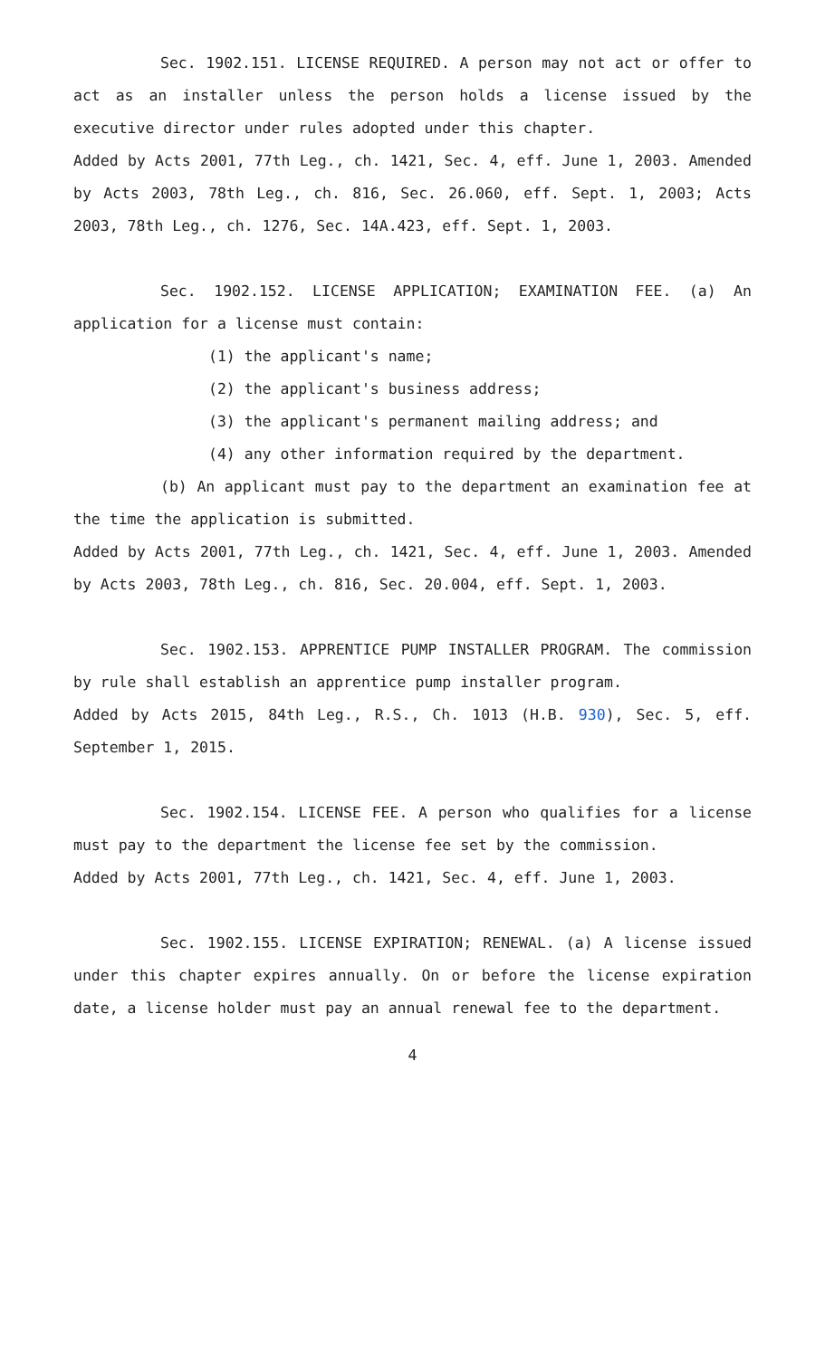Sec. 1902.151. LICENSE REQUIRED. A person may not act or offer to act as an installer unless the person holds a license issued by the executive director under rules adopted under this chapter.
Added by Acts 2001, 77th Leg., ch. 1421, Sec. 4, eff. June 1, 2003. Amended by Acts 2003, 78th Leg., ch. 816, Sec. 26.060, eff. Sept. 1, 2003; Acts 2003, 78th Leg., ch. 1276, Sec. 14A.423, eff. Sept. 1, 2003.
Sec. 1902.152. LICENSE APPLICATION; EXAMINATION FEE. (a) An application for a license must contain:
(1) the applicant's name;
(2) the applicant's business address;
(3) the applicant's permanent mailing address; and
(4) any other information required by the department.
(b) An applicant must pay to the department an examination fee at the time the application is submitted.
Added by Acts 2001, 77th Leg., ch. 1421, Sec. 4, eff. June 1, 2003. Amended by Acts 2003, 78th Leg., ch. 816, Sec. 20.004, eff. Sept. 1, 2003.
Sec. 1902.153. APPRENTICE PUMP INSTALLER PROGRAM. The commission by rule shall establish an apprentice pump installer program.
Added by Acts 2015, 84th Leg., R.S., Ch. 1013 (H.B. 930), Sec. 5, eff. September 1, 2015.
Sec. 1902.154. LICENSE FEE. A person who qualifies for a license must pay to the department the license fee set by the commission.
Added by Acts 2001, 77th Leg., ch. 1421, Sec. 4, eff. June 1, 2003.
Sec. 1902.155. LICENSE EXPIRATION; RENEWAL. (a) A license issued under this chapter expires annually. On or before the license expiration date, a license holder must pay an annual renewal fee to the department.
4